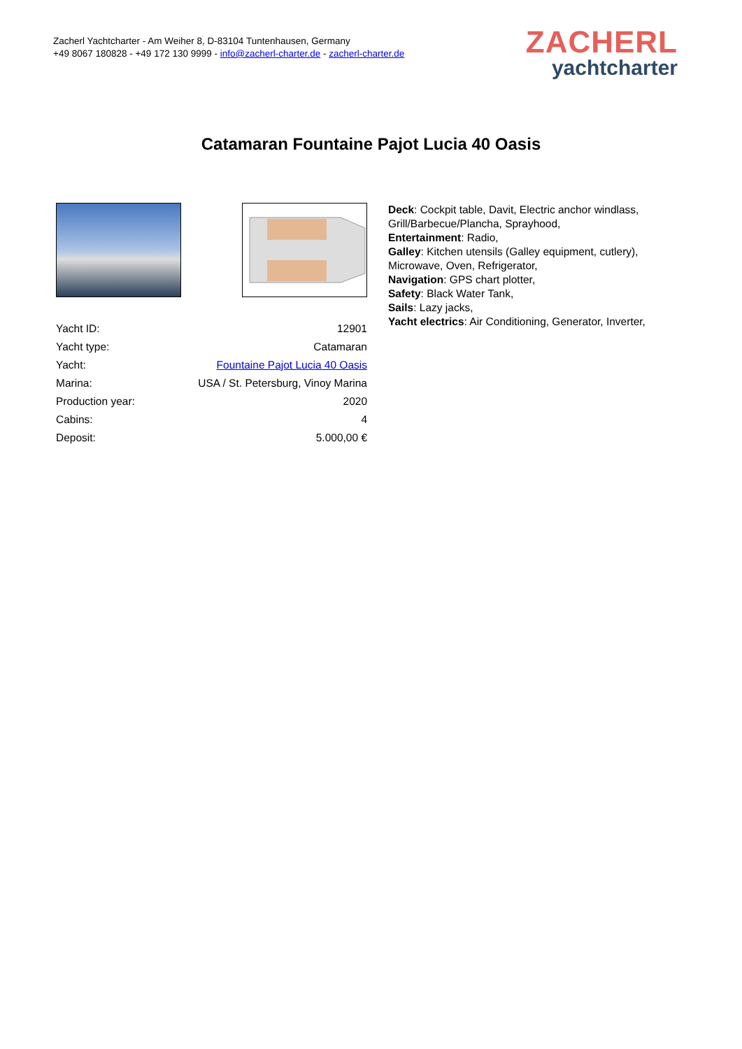Zacherl Yachtcharter - Am Weiher 8, D-83104 Tuntenhausen, Germany
+49 8067 180828 - +49 172 130 9999 - info@zacherl-charter.de - zacherl-charter.de
ZACHERL
yachtcharter
Catamaran Fountaine Pajot Lucia 40 Oasis
| Yacht ID: | 12901 |
| Yacht type: | Catamaran |
| Yacht: | Fountaine Pajot Lucia 40 Oasis |
| Marina: | USA / St. Petersburg, Vinoy Marina |
| Production year: | 2020 |
| Cabins: | 4 |
| Deposit: | 5.000,00 € |
Deck: Cockpit table, Davit, Electric anchor windlass, Grill/Barbecue/Plancha, Sprayhood,
Entertainment: Radio,
Galley: Kitchen utensils (Galley equipment, cutlery), Microwave, Oven, Refrigerator,
Navigation: GPS chart plotter,
Safety: Black Water Tank,
Sails: Lazy jacks,
Yacht electrics: Air Conditioning, Generator, Inverter,